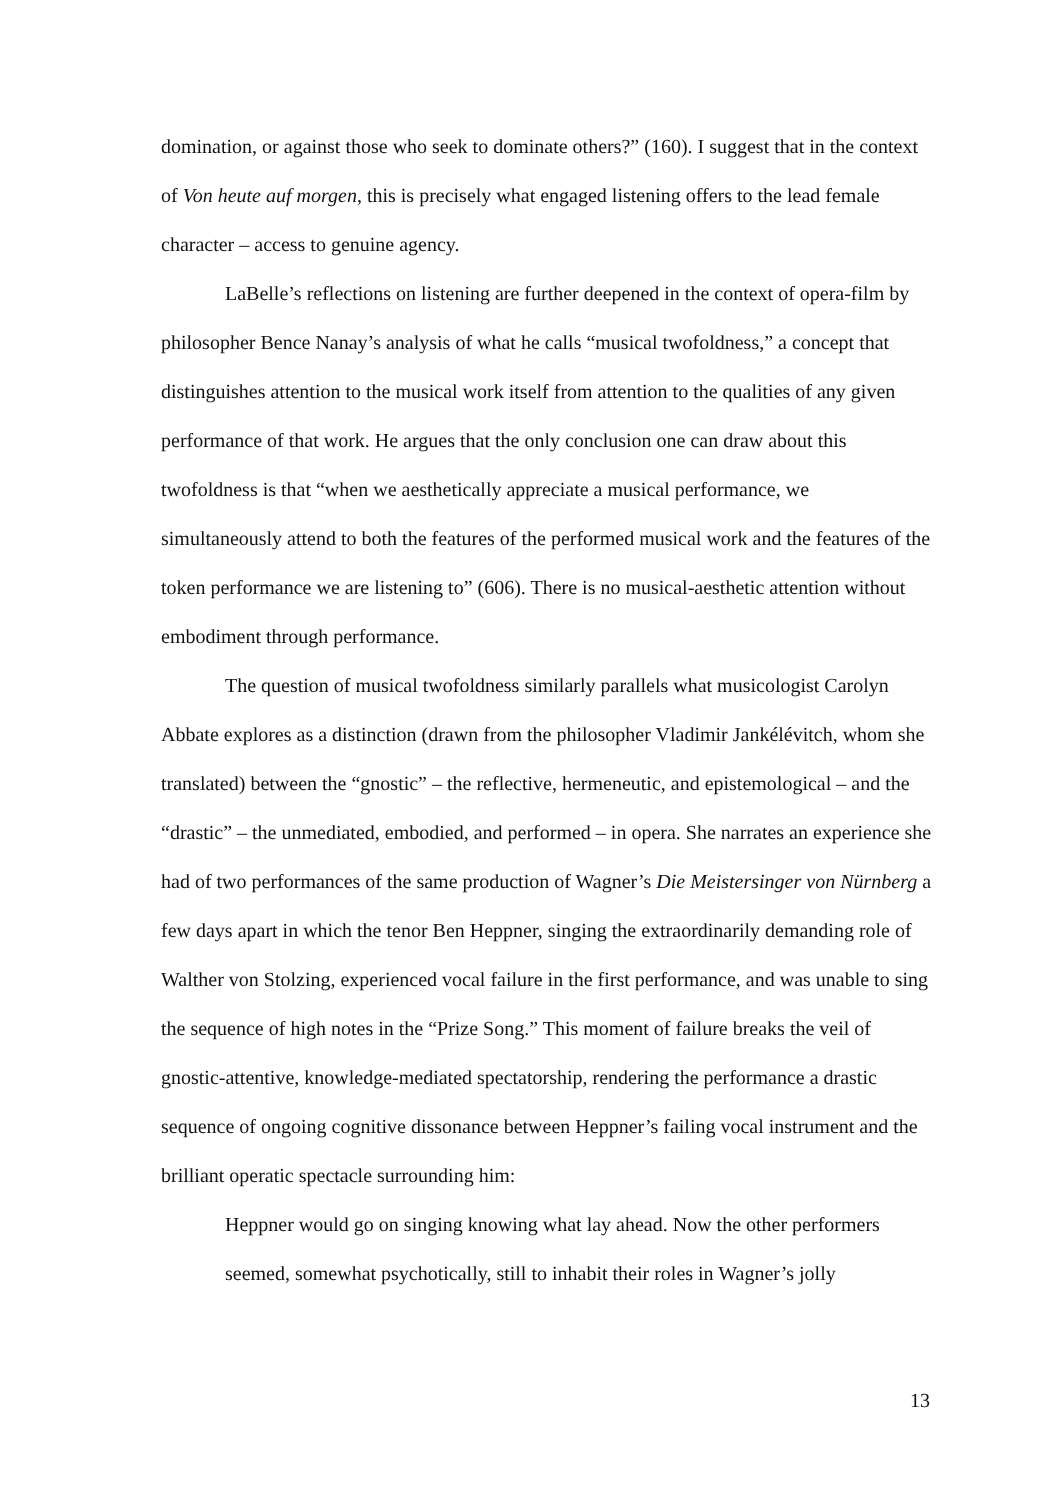domination, or against those who seek to dominate others?” (160). I suggest that in the context of Von heute auf morgen, this is precisely what engaged listening offers to the lead female character – access to genuine agency.
LaBelle’s reflections on listening are further deepened in the context of opera-film by philosopher Bence Nanay’s analysis of what he calls “musical twofoldness,” a concept that distinguishes attention to the musical work itself from attention to the qualities of any given performance of that work. He argues that the only conclusion one can draw about this twofoldness is that “when we aesthetically appreciate a musical performance, we simultaneously attend to both the features of the performed musical work and the features of the token performance we are listening to” (606). There is no musical-aesthetic attention without embodiment through performance.
The question of musical twofoldness similarly parallels what musicologist Carolyn Abbate explores as a distinction (drawn from the philosopher Vladimir Jankélévitch, whom she translated) between the “gnostic” – the reflective, hermeneutic, and epistemological – and the “drastic” – the unmediated, embodied, and performed – in opera. She narrates an experience she had of two performances of the same production of Wagner’s Die Meistersinger von Nürnberg a few days apart in which the tenor Ben Heppner, singing the extraordinarily demanding role of Walther von Stolzing, experienced vocal failure in the first performance, and was unable to sing the sequence of high notes in the “Prize Song.” This moment of failure breaks the veil of gnostic-attentive, knowledge-mediated spectatorship, rendering the performance a drastic sequence of ongoing cognitive dissonance between Heppner’s failing vocal instrument and the brilliant operatic spectacle surrounding him:
Heppner would go on singing knowing what lay ahead. Now the other performers seemed, somewhat psychotically, still to inhabit their roles in Wagner’s jolly
13